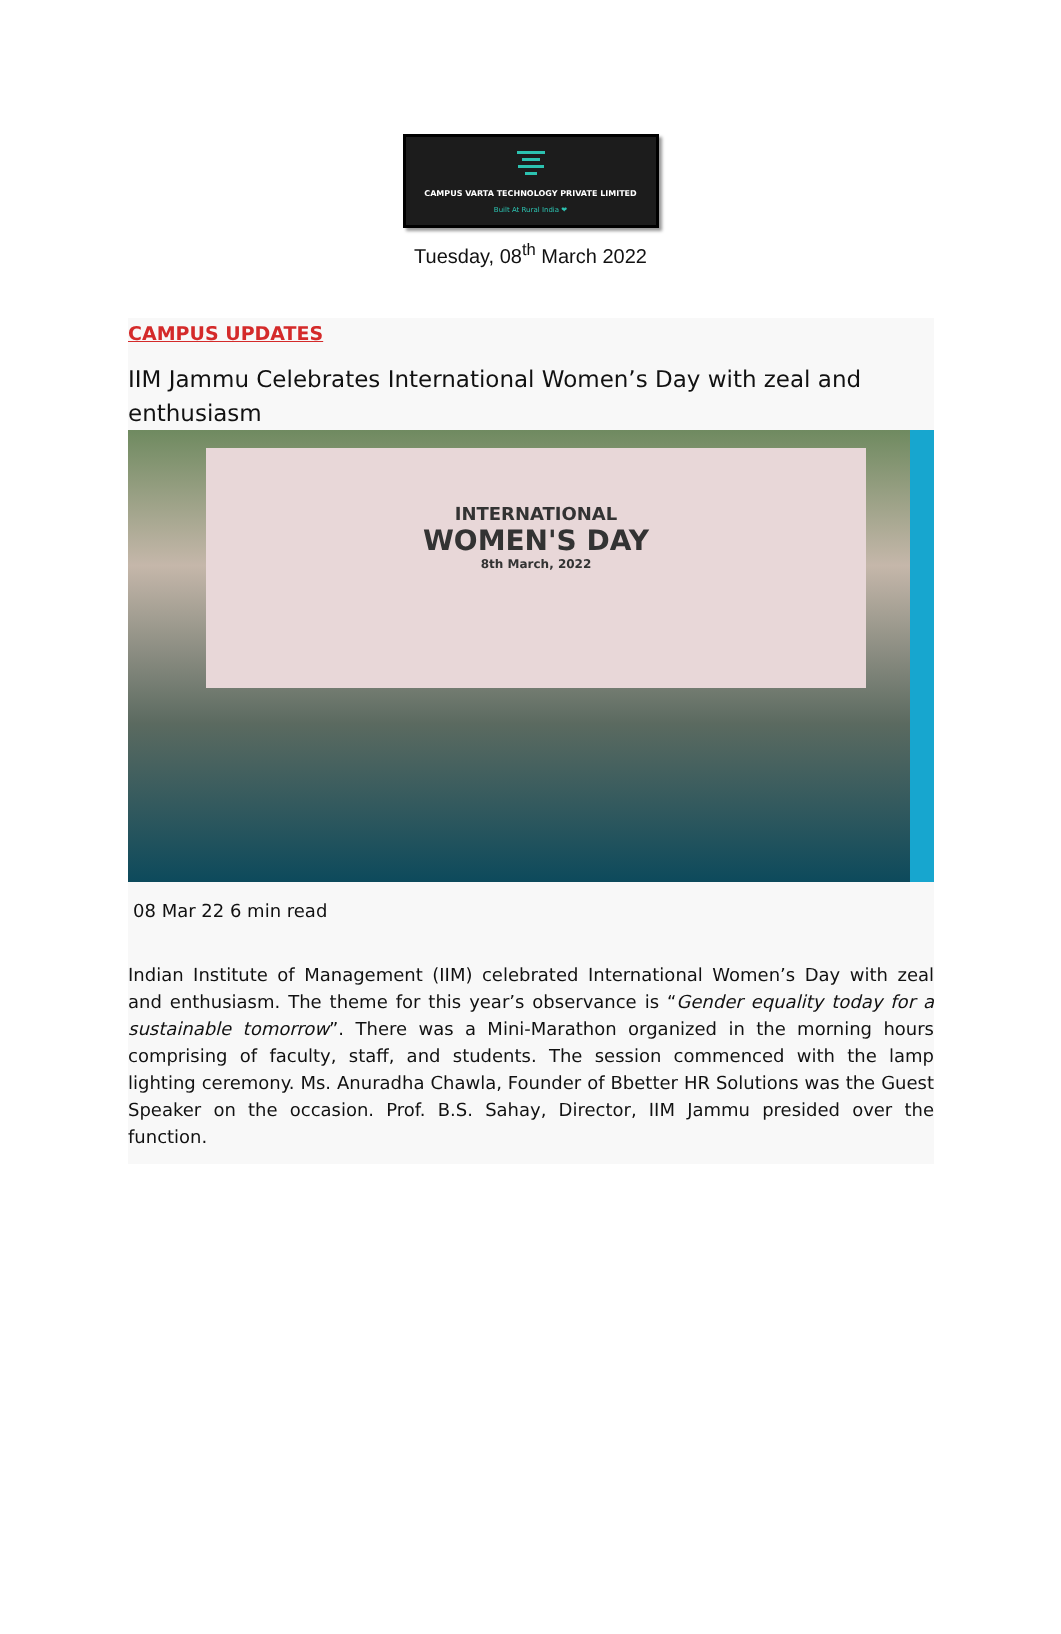CAMPUS VARTA TECHNOLOGY PRIVATE LIMITED
Built At Rural India ❤
Tuesday, 08<sup>th</sup> March 2022
CAMPUS UPDATES
IIM Jammu Celebrates International Women’s Day with zeal and enthusiasm
INTERNATIONAL
WOMEN'S DAY
8th March, 2022
08 Mar 22 6 min read
Indian Institute of Management (IIM) celebrated International Women’s Day with zeal and enthusiasm. The theme for this year’s observance is “Gender equality today for a sustainable tomorrow”. There was a Mini-Marathon organized in the morning hours comprising of faculty, staff, and students. The session commenced with the lamp lighting ceremony. Ms. Anuradha Chawla, Founder of Bbetter HR Solutions was the Guest Speaker on the occasion. Prof. B.S. Sahay, Director, IIM Jammu presided over the function.